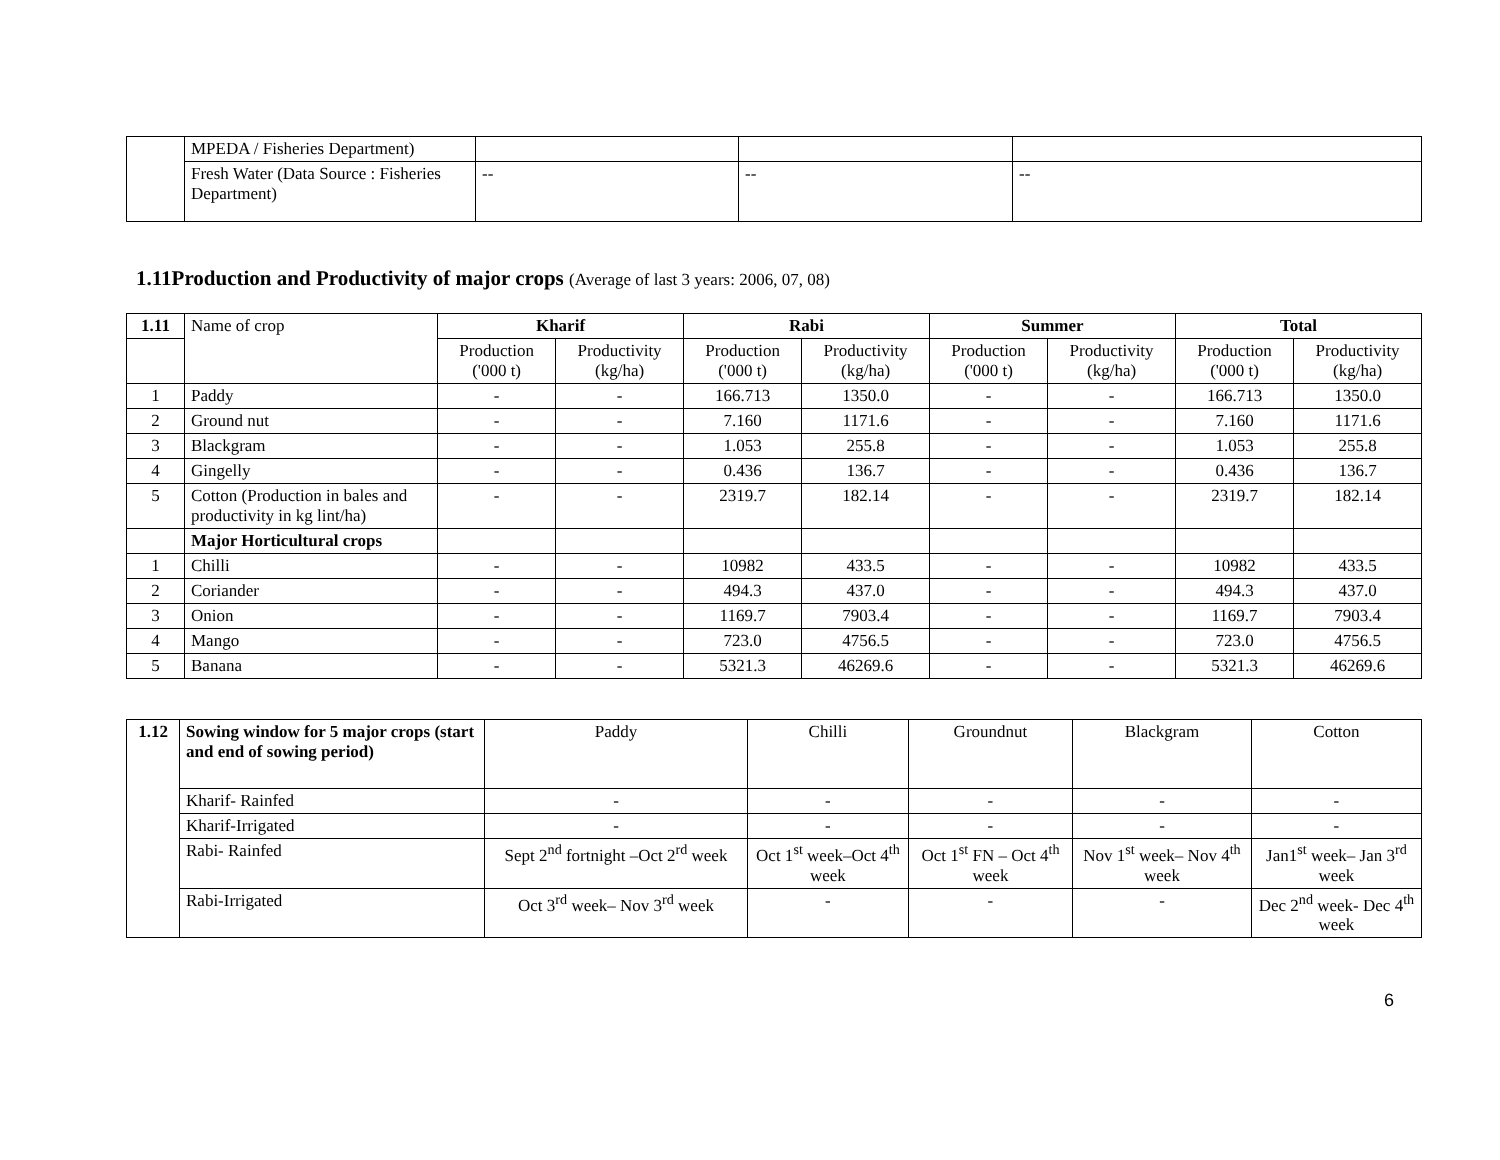| | MPEDA / Fisheries Department) | | | |
| | Fresh Water (Data Source : Fisheries Department) | -- | -- | -- |
1.11Production and Productivity of major crops (Average of last 3 years: 2006, 07, 08)
| 1.11 | Name of crop | Kharif | | Rabi | | Summer | | Total | |
| | | Production ('000 t) | Productivity (kg/ha) | Production ('000 t) | Productivity (kg/ha) | Production ('000 t) | Productivity (kg/ha) | Production ('000 t) | Productivity (kg/ha) |
| 1 | Paddy | - | - | 166.713 | 1350.0 | - | - | 166.713 | 1350.0 |
| 2 | Ground nut | - | - | 7.160 | 1171.6 | - | - | 7.160 | 1171.6 |
| 3 | Blackgram | - | - | 1.053 | 255.8 | - | - | 1.053 | 255.8 |
| 4 | Gingelly | - | - | 0.436 | 136.7 | - | - | 0.436 | 136.7 |
| 5 | Cotton (Production in bales and productivity in kg lint/ha) | - | - | 2319.7 | 182.14 | - | - | 2319.7 | 182.14 |
| | Major Horticultural crops | | | | | | | | |
| 1 | Chilli | - | - | 10982 | 433.5 | - | - | 10982 | 433.5 |
| 2 | Coriander | - | - | 494.3 | 437.0 | - | - | 494.3 | 437.0 |
| 3 | Onion | - | - | 1169.7 | 7903.4 | - | - | 1169.7 | 7903.4 |
| 4 | Mango | - | - | 723.0 | 4756.5 | - | - | 723.0 | 4756.5 |
| 5 | Banana | - | - | 5321.3 | 46269.6 | - | - | 5321.3 | 46269.6 |
| 1.12 | Sowing window for 5 major crops (start and end of sowing period) | Paddy | Chilli | Groundnut | Blackgram | Cotton |
| | Kharif- Rainfed | - | - | - | - | - |
| | Kharif-Irrigated | - | - | - | - | - |
| | Rabi- Rainfed | Sept 2<sup>nd</sup> fortnight –Oct 2<sup>rd</sup> week | Oct 1<sup>st</sup> week–Oct 4<sup>th</sup> week | Oct 1<sup>st</sup> FN – Oct 4<sup>th</sup> week | Nov 1<sup>st</sup> week– Nov 4<sup>th</sup> week | Jan1<sup>st</sup> week– Jan 3<sup>rd</sup> week |
| | Rabi-Irrigated | Oct 3<sup>rd</sup> week– Nov 3<sup>rd</sup> week | - | - | - | Dec 2<sup>nd</sup> week- Dec 4<sup>th</sup> week |
6